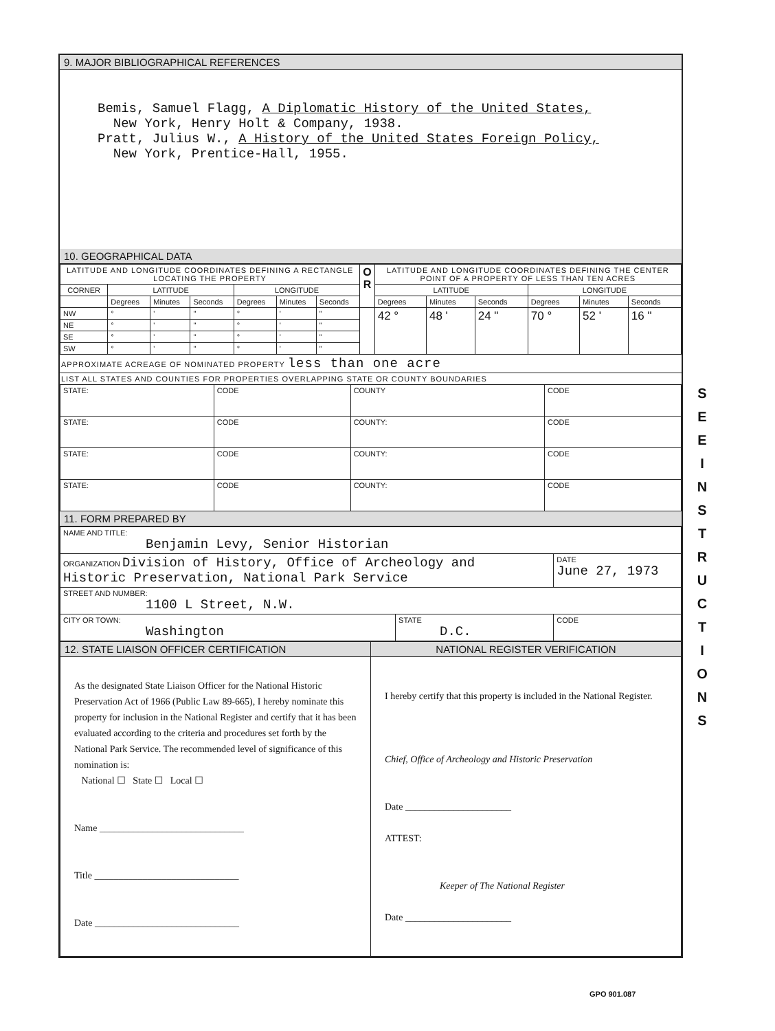9. MAJOR BIBLIOGRAPHICAL REFERENCES
Bemis, Samuel Flagg, A Diplomatic History of the United States,
New York, Henry Holt & Company, 1938.
Pratt, Julius W., A History of the United States Foreign Policy,
New York, Prentice-Hall, 1955.
10. GEOGRAPHICAL DATA
| LATITUDE AND LONGITUDE COORDINATES DEFINING A RECTANGLE LOCATING THE PROPERTY | | | | | | | O R | LATITUDE AND LONGITUDE COORDINATES DEFINING THE CENTER POINT OF A PROPERTY OF LESS THAN TEN ACRES | | | | | |
| --- | --- | --- | --- | --- | --- | --- | --- | --- | --- | --- | --- | --- | --- |
| CORNER | LATITUDE | | | LONGITUDE | | | | LATITUDE | | | LONGITUDE | | |
| | Degrees | Minutes | Seconds | Degrees | Minutes | Seconds | | Degrees | Minutes | Seconds | Degrees | Minutes | Seconds |
| NW | ° | ' | " | ° | ' | " | | 42 ° | 48 ' | 24 " | 70 ° | 52 ' | 16 " |
| NE | ° | ' | " | ° | ' | " | | | | | | | |
| SE | ° | ' | " | ° | ' | " | | | | | | | |
| SW | ° | ' | " | ° | ' | " | | | | | | | |
APPROXIMATE ACREAGE OF NOMINATED PROPERTY less than one acre
LIST ALL STATES AND COUNTIES FOR PROPERTIES OVERLAPPING STATE OR COUNTY BOUNDARIES
| STATE: | CODE | COUNTY | CODE |
| STATE: | CODE | COUNTY: | CODE |
| STATE: | CODE | COUNTY: | CODE |
| STATE: | CODE | COUNTY: | CODE |
11. FORM PREPARED BY
| NAME AND TITLE: Benjamin Levy, Senior Historian | | |
| ORGANIZATION Division of History, Office of Archeology and Historic Preservation, National Park Service | | DATE June 27, 1973 |
| STREET AND NUMBER: 1100 L Street, N.W. | | |
| CITY OR TOWN: Washington | STATE D.C. | CODE |
| 12. STATE LIAISON OFFICER CERTIFICATION | NATIONAL REGISTER VERIFICATION |
| --- | --- |
| As the designated State Liaison Officer for the National Historic Preservation Act of 1966 (Public Law 89-665), I hereby nominate this property for inclusion in the National Register and certify that it has been evaluated according to the criteria and procedures set forth by the National Park Service. The recommended level of significance of this nomination is: National ☐ State ☐ Local ☐ Name ______________________________ Title ______________________________ Date ______________________________ | I hereby certify that this property is included in the National Register. Chief, Office of Archeology and Historic Preservation Date ______________________ ATTEST: Keeper of The National Register Date ______________________ |
S
E
E
I
N
S
T
R
U
C
T
I
O
N
S
GPO 901.087